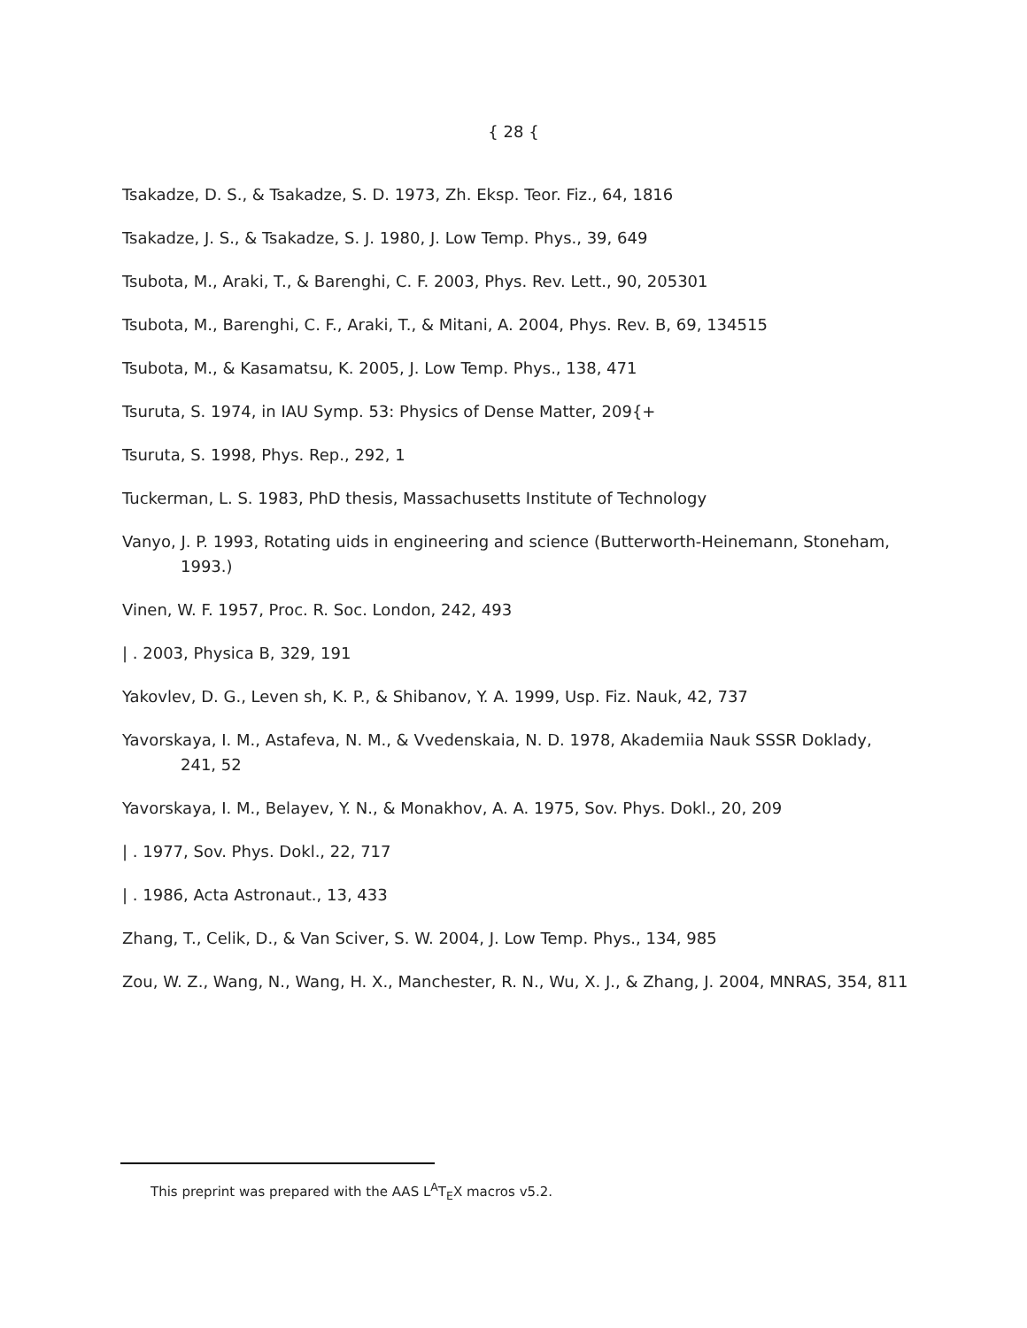{ 28 {
Tsakadze, D. S., & Tsakadze, S. D. 1973, Zh. Eksp. Teor. Fiz., 64, 1816
Tsakadze, J. S., & Tsakadze, S. J. 1980, J. Low Temp. Phys., 39, 649
Tsubota, M., Araki, T., & Barenghi, C. F. 2003, Phys. Rev. Lett., 90, 205301
Tsubota, M., Barenghi, C. F., Araki, T., & Mitani, A. 2004, Phys. Rev. B, 69, 134515
Tsubota, M., & Kasamatsu, K. 2005, J. Low Temp. Phys., 138, 471
Tsuruta, S. 1974, in IAU Symp. 53: Physics of Dense Matter, 209{+
Tsuruta, S. 1998, Phys. Rep., 292, 1
Tuckerman, L. S. 1983, PhD thesis, Massachusetts Institute of Technology
Vanyo, J. P. 1993, Rotating uids in engineering and science (Butterworth-Heinemann, Stoneham, 1993.)
Vinen, W. F. 1957, Proc. R. Soc. London, 242, 493
| . 2003, Physica B, 329, 191
Yakovlev, D. G., Leven sh, K. P., & Shibanov, Y. A. 1999, Usp. Fiz. Nauk, 42, 737
Yavorskaya, I. M., Astafeva, N. M., & Vvedenskaia, N. D. 1978, Akademiia Nauk SSSR Doklady, 241, 52
Yavorskaya, I. M., Belayev, Y. N., & Monakhov, A. A. 1975, Sov. Phys. Dokl., 20, 209
| . 1977, Sov. Phys. Dokl., 22, 717
| . 1986, Acta Astronaut., 13, 433
Zhang, T., Celik, D., & Van Sciver, S. W. 2004, J. Low Temp. Phys., 134, 985
Zou, W. Z., Wang, N., Wang, H. X., Manchester, R. N., Wu, X. J., & Zhang, J. 2004, MNRAS, 354, 811
This preprint was prepared with the AAS L<sup>A</sup>T<sub>E</sub>X macros v5.2.